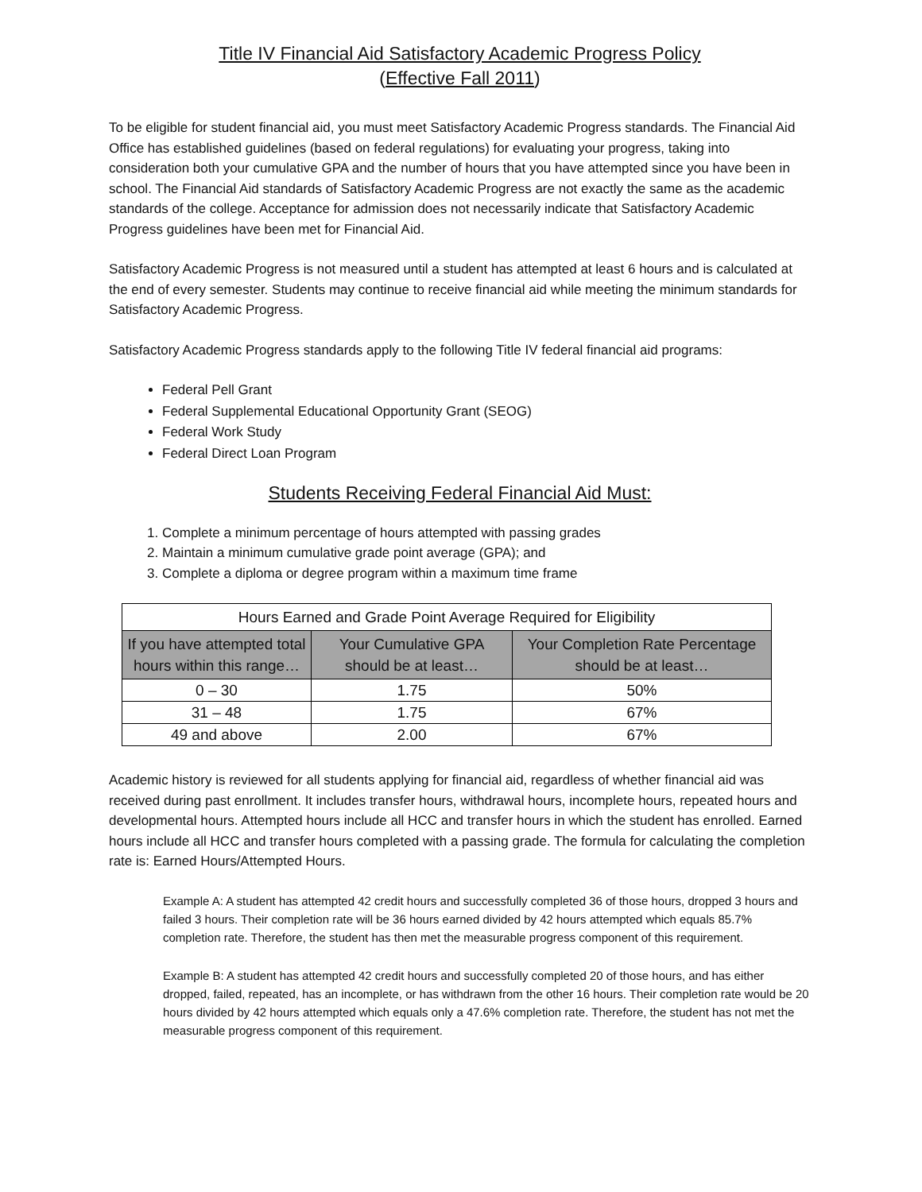Title IV Financial Aid Satisfactory Academic Progress Policy
(Effective Fall 2011)
To be eligible for student financial aid, you must meet Satisfactory Academic Progress standards. The Financial Aid Office has established guidelines (based on federal regulations) for evaluating your progress, taking into consideration both your cumulative GPA and the number of hours that you have attempted since you have been in school. The Financial Aid standards of Satisfactory Academic Progress are not exactly the same as the academic standards of the college. Acceptance for admission does not necessarily indicate that Satisfactory Academic Progress guidelines have been met for Financial Aid.
Satisfactory Academic Progress is not measured until a student has attempted at least 6 hours and is calculated at the end of every semester. Students may continue to receive financial aid while meeting the minimum standards for Satisfactory Academic Progress.
Satisfactory Academic Progress standards apply to the following Title IV federal financial aid programs:
Federal Pell Grant
Federal Supplemental Educational Opportunity Grant (SEOG)
Federal Work Study
Federal Direct Loan Program
Students Receiving Federal Financial Aid Must:
1. Complete a minimum percentage of hours attempted with passing grades
2. Maintain a minimum cumulative grade point average (GPA); and
3. Complete a diploma or degree program within a maximum time frame
| Hours Earned and Grade Point Average Required for Eligibility | | |
| --- | --- | --- |
| If you have attempted total hours within this range… | Your Cumulative GPA should be at least… | Your Completion Rate Percentage should be at least… |
| 0 – 30 | 1.75 | 50% |
| 31 – 48 | 1.75 | 67% |
| 49 and above | 2.00 | 67% |
Academic history is reviewed for all students applying for financial aid, regardless of whether financial aid was received during past enrollment. It includes transfer hours, withdrawal hours, incomplete hours, repeated hours and developmental hours. Attempted hours include all HCC and transfer hours in which the student has enrolled. Earned hours include all HCC and transfer hours completed with a passing grade. The formula for calculating the completion rate is: Earned Hours/Attempted Hours.
Example A: A student has attempted 42 credit hours and successfully completed 36 of those hours, dropped 3 hours and failed 3 hours. Their completion rate will be 36 hours earned divided by 42 hours attempted which equals 85.7% completion rate. Therefore, the student has then met the measurable progress component of this requirement.
Example B: A student has attempted 42 credit hours and successfully completed 20 of those hours, and has either dropped, failed, repeated, has an incomplete, or has withdrawn from the other 16 hours. Their completion rate would be 20 hours divided by 42 hours attempted which equals only a 47.6% completion rate. Therefore, the student has not met the measurable progress component of this requirement.